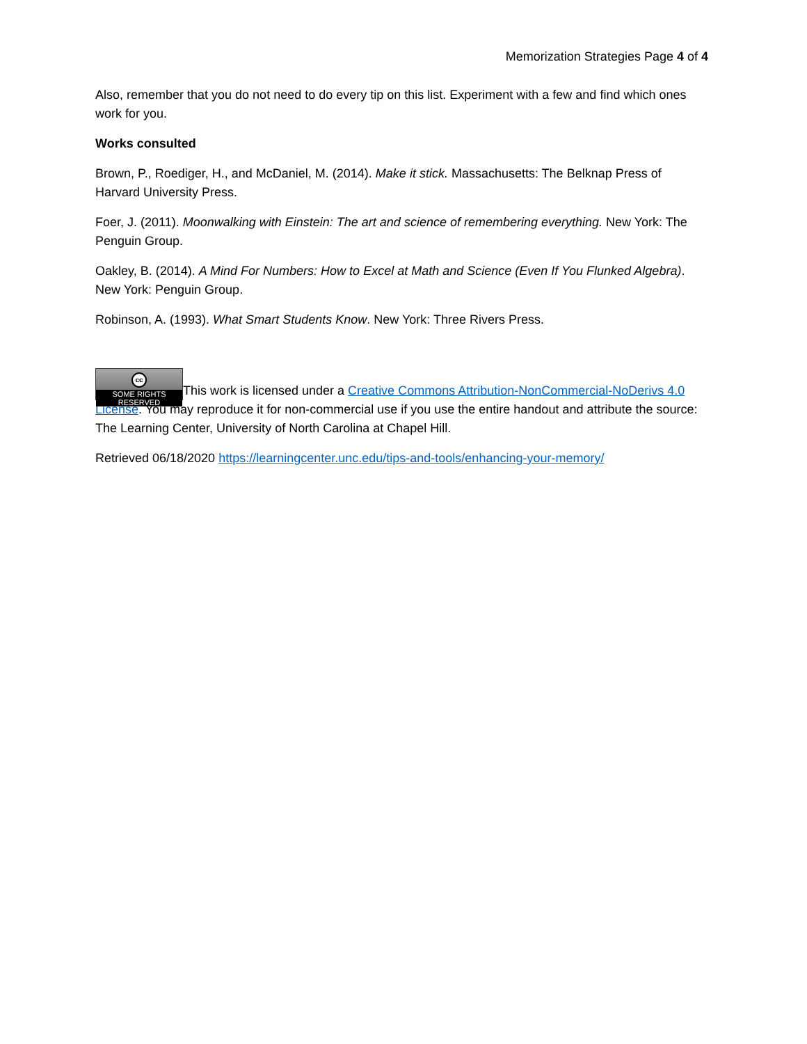Memorization Strategies Page 4 of 4
Also, remember that you do not need to do every tip on this list. Experiment with a few and find which ones work for you.
Works consulted
Brown, P., Roediger, H., and McDaniel, M. (2014). Make it stick. Massachusetts: The Belknap Press of Harvard University Press.
Foer, J. (2011). Moonwalking with Einstein: The art and science of remembering everything. New York: The Penguin Group.
Oakley, B. (2014). A Mind For Numbers: How to Excel at Math and Science (Even If You Flunked Algebra). New York: Penguin Group.
Robinson, A. (1993). What Smart Students Know. New York: Three Rivers Press.
cc SOME RIGHTS RESERVED This work is licensed under a Creative Commons Attribution-NonCommercial-NoDerivs 4.0 License. You may reproduce it for non-commercial use if you use the entire handout and attribute the source: The Learning Center, University of North Carolina at Chapel Hill.
Retrieved 06/18/2020 https://learningcenter.unc.edu/tips-and-tools/enhancing-your-memory/